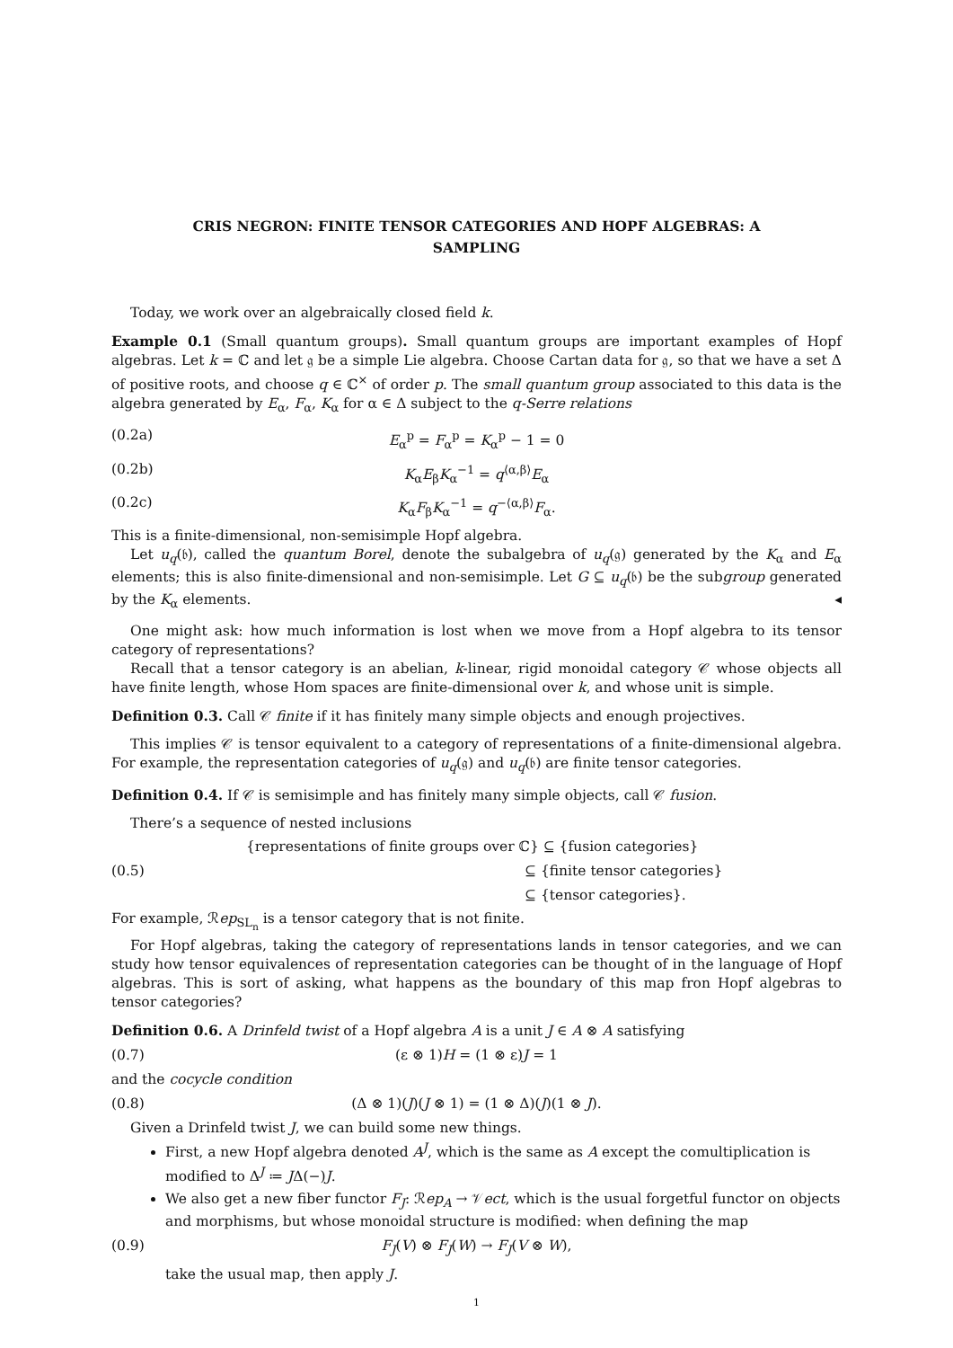CRIS NEGRON: FINITE TENSOR CATEGORIES AND HOPF ALGEBRAS: A SAMPLING
Today, we work over an algebraically closed field k.
Example 0.1 (Small quantum groups). Small quantum groups are important examples of Hopf algebras. Let k = ℂ and let 𝔤 be a simple Lie algebra. Choose Cartan data for 𝔤, so that we have a set Δ of positive roots, and choose q ∈ ℂ<sup>×</sup> of order p. The small quantum group associated to this data is the algebra generated by E<sub>α</sub>, F<sub>α</sub>, K<sub>α</sub> for α ∈ Δ subject to the q-Serre relations
(0.2a) E<sub>α</sub><sup>p</sup> = F<sub>α</sub><sup>p</sup> = K<sub>α</sub><sup>p</sup> − 1 = 0
(0.2b) K<sub>α</sub>E<sub>β</sub>K<sub>α</sub><sup>−1</sup> = q<sup>⟨α,β⟩</sup>E<sub>α</sub>
(0.2c) K<sub>α</sub>F<sub>β</sub>K<sub>α</sub><sup>−1</sup> = q<sup>−⟨α,β⟩</sup>F<sub>α</sub>.
This is a finite-dimensional, non-semisimple Hopf algebra.
Let u<sub>q</sub>(𝔟), called the quantum Borel, denote the subalgebra of u<sub>q</sub>(𝔤) generated by the K<sub>α</sub> and E<sub>α</sub> elements; this is also finite-dimensional and non-semisimple. Let G ⊆ u<sub>q</sub>(𝔟) be the subgroup generated by the K<sub>α</sub> elements. ◂
One might ask: how much information is lost when we move from a Hopf algebra to its tensor category of representations?
Recall that a tensor category is an abelian, k-linear, rigid monoidal category 𝒞 whose objects all have finite length, whose Hom spaces are finite-dimensional over k, and whose unit is simple.
Definition 0.3. Call 𝒞 finite if it has finitely many simple objects and enough projectives.
This implies 𝒞 is tensor equivalent to a category of representations of a finite-dimensional algebra. For example, the representation categories of u<sub>q</sub>(𝔤) and u<sub>q</sub>(𝔟) are finite tensor categories.
Definition 0.4. If 𝒞 is semisimple and has finitely many simple objects, call 𝒞 fusion.
There’s a sequence of nested inclusions
(0.5)
{representations of finite groups over ℂ} ⊆ {fusion categories}
⊆ {finite tensor categories}
⊆ {tensor categories}.
For example, ℛep<sub>SL<sub>n</sub></sub> is a tensor category that is not finite.
For Hopf algebras, taking the category of representations lands in tensor categories, and we can study how tensor equivalences of representation categories can be thought of in the language of Hopf algebras. This is sort of asking, what happens as the boundary of this map fron Hopf algebras to tensor categories?
Definition 0.6. A Drinfeld twist of a Hopf algebra A is a unit J ∈ A ⊗ A satisfying
(0.7) (ε ⊗ 1)H = (1 ⊗ ε)J = 1
and the cocycle condition
(0.8) (Δ ⊗ 1)(J)(J ⊗ 1) = (1 ⊗ Δ)(J)(1 ⊗ J).
Given a Drinfeld twist J, we can build some new things.
First, a new Hopf algebra denoted A<sup>J</sup>, which is the same as A except the comultiplication is modified to Δ<sup>J</sup> ≔ JΔ(−)J.
We also get a new fiber functor F<sub>J</sub>: ℛep<sub>A</sub> → 𝒱ect, which is the usual forgetful functor on objects and morphisms, but whose monoidal structure is modified: when defining the map
(0.9) F<sub>J</sub>(V) ⊗ F<sub>J</sub>(W) → F<sub>J</sub>(V ⊗ W),
take the usual map, then apply J.
1